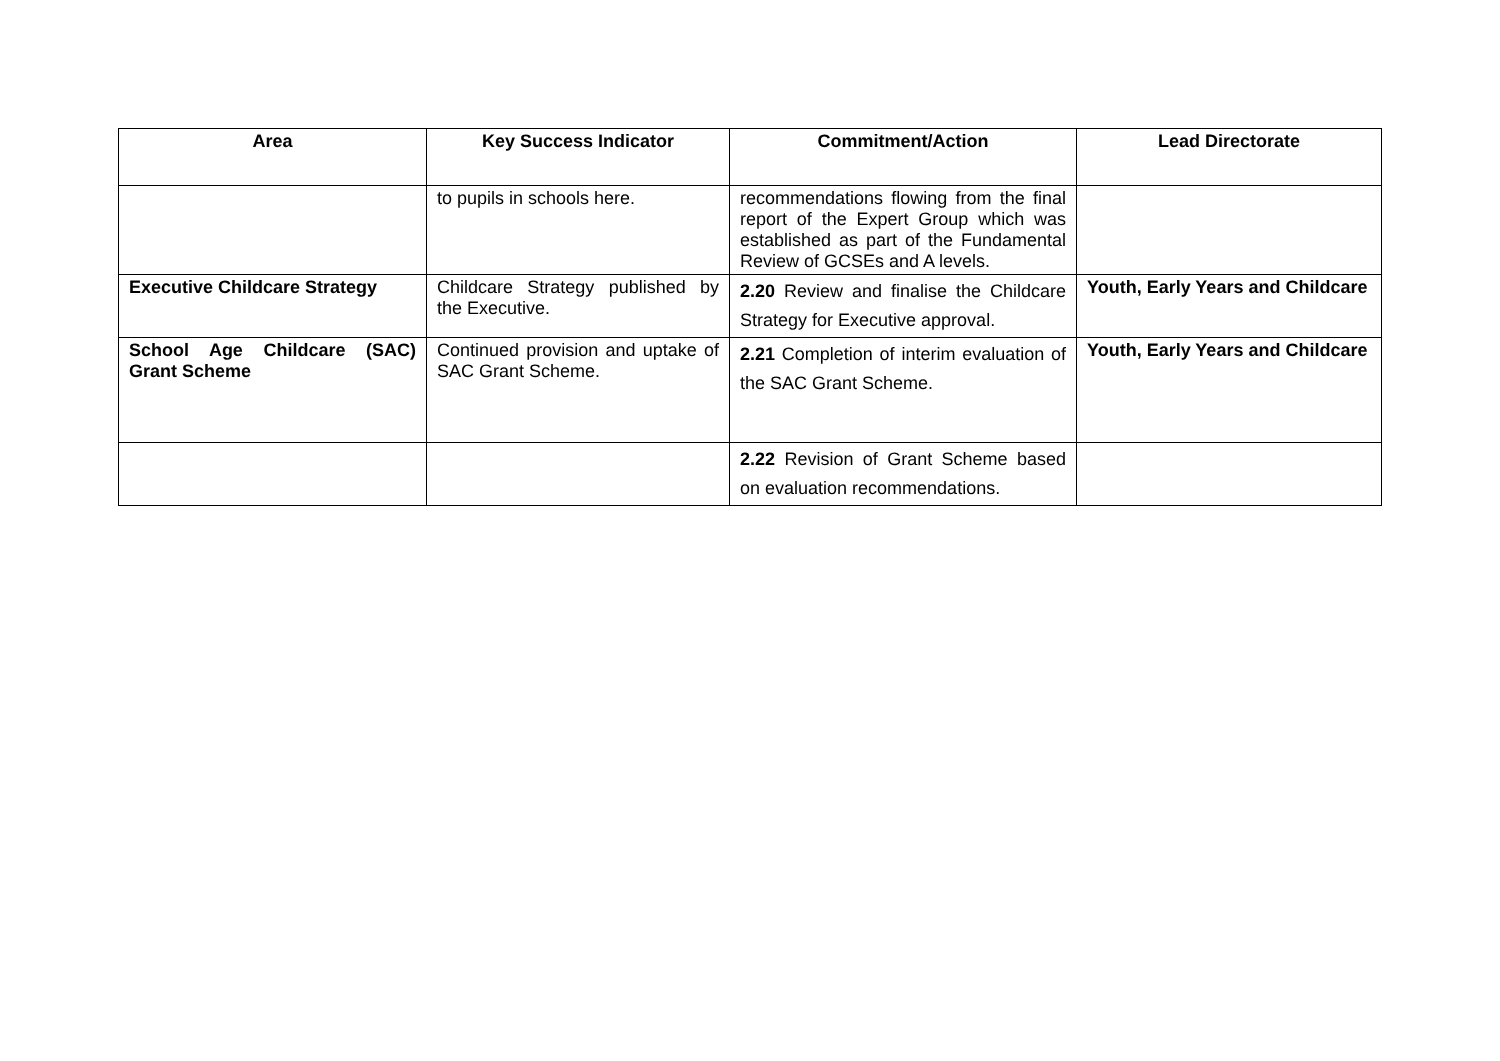| Area | Key Success Indicator | Commitment/Action | Lead Directorate |
| --- | --- | --- | --- |
| | to pupils in schools here. | recommendations flowing from the final report of the Expert Group which was established as part of the Fundamental Review of GCSEs and A levels. | |
| Executive Childcare Strategy | Childcare Strategy published by the Executive. | 2.20 Review and finalise the Childcare Strategy for Executive approval. | Youth, Early Years and Childcare |
| School Age Childcare (SAC) Grant Scheme | Continued provision and uptake of SAC Grant Scheme. | 2.21 Completion of interim evaluation of the SAC Grant Scheme. | Youth, Early Years and Childcare |
| | | 2.22 Revision of Grant Scheme based on evaluation recommendations. | |